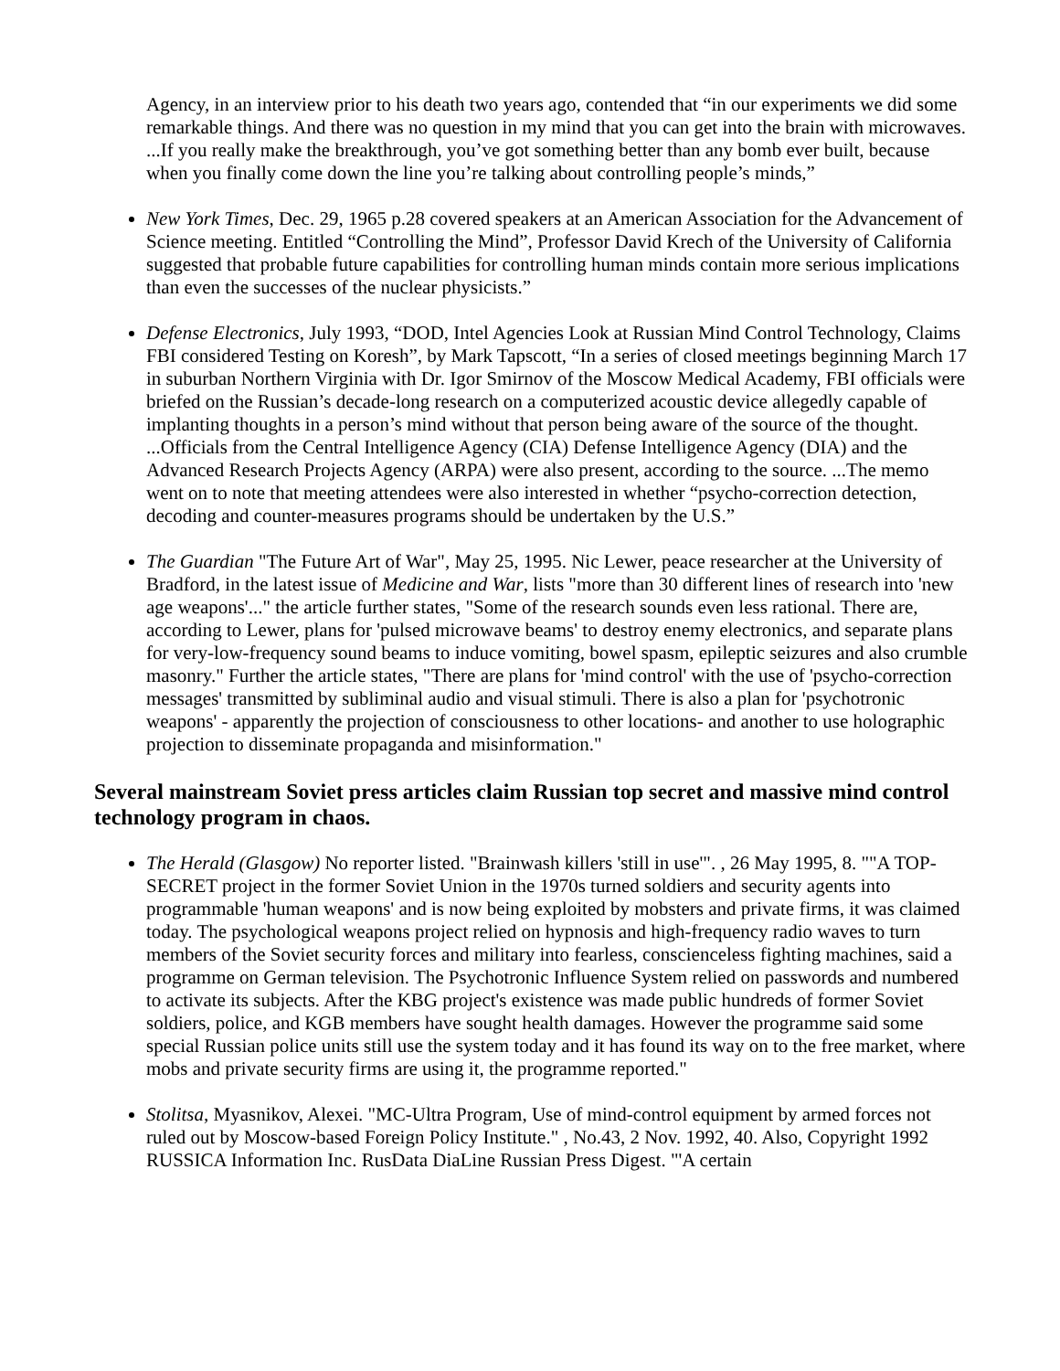Agency, in an interview prior to his death two years ago, contended that “in our experiments we did some remarkable things. And there was no question in my mind that you can get into the brain with microwaves. ...If you really make the breakthrough, you’ve got something better than any bomb ever built, because when you finally come down the line you’re talking about controlling people’s minds,”
New York Times, Dec. 29, 1965 p.28 covered speakers at an American Association for the Advancement of Science meeting. Entitled “Controlling the Mind”, Professor David Krech of the University of California suggested that probable future capabilities for controlling human minds contain more serious implications than even the successes of the nuclear physicists.”
Defense Electronics, July 1993, “DOD, Intel Agencies Look at Russian Mind Control Technology, Claims FBI considered Testing on Koresh”, by Mark Tapscott, “In a series of closed meetings beginning March 17 in suburban Northern Virginia with Dr. Igor Smirnov of the Moscow Medical Academy, FBI officials were briefed on the Russian’s decade-long research on a computerized acoustic device allegedly capable of implanting thoughts in a person’s mind without that person being aware of the source of the thought. ...Officials from the Central Intelligence Agency (CIA) Defense Intelligence Agency (DIA) and the Advanced Research Projects Agency (ARPA) were also present, according to the source. ...The memo went on to note that meeting attendees were also interested in whether “psycho-correction detection, decoding and counter-measures programs should be undertaken by the U.S.”
The Guardian "The Future Art of War", May 25, 1995. Nic Lewer, peace researcher at the University of Bradford, in the latest issue of Medicine and War, lists "more than 30 different lines of research into 'new age weapons'..." the article further states, "Some of the research sounds even less rational. There are, according to Lewer, plans for 'pulsed microwave beams' to destroy enemy electronics, and separate plans for very-low-frequency sound beams to induce vomiting, bowel spasm, epileptic seizures and also crumble masonry." Further the article states, "There are plans for 'mind control' with the use of 'psycho-correction messages' transmitted by subliminal audio and visual stimuli. There is also a plan for 'psychotronic weapons' - apparently the projection of consciousness to other locations- and another to use holographic projection to disseminate propaganda and misinformation."
Several mainstream Soviet press articles claim Russian top secret and massive mind control technology program in chaos.
The Herald (Glasgow) No reporter listed. "Brainwash killers 'still in use'". , 26 May 1995, 8. ""A TOP-SECRET project in the former Soviet Union in the 1970s turned soldiers and security agents into programmable 'human weapons' and is now being exploited by mobsters and private firms, it was claimed today. The psychological weapons project relied on hypnosis and high-frequency radio waves to turn members of the Soviet security forces and military into fearless, conscienceless fighting machines, said a programme on German television. The Psychotronic Influence System relied on passwords and numbered to activate its subjects. After the KBG project's existence was made public hundreds of former Soviet soldiers, police, and KGB members have sought health damages. However the programme said some special Russian police units still use the system today and it has found its way on to the free market, where mobs and private security firms are using it, the programme reported."
Stolitsa, Myasnikov, Alexei. "MC-Ultra Program, Use of mind-control equipment by armed forces not ruled out by Moscow-based Foreign Policy Institute." , No.43, 2 Nov. 1992, 40. Also, Copyright 1992 RUSSICA Information Inc. RusData DiaLine Russian Press Digest. "'A certain